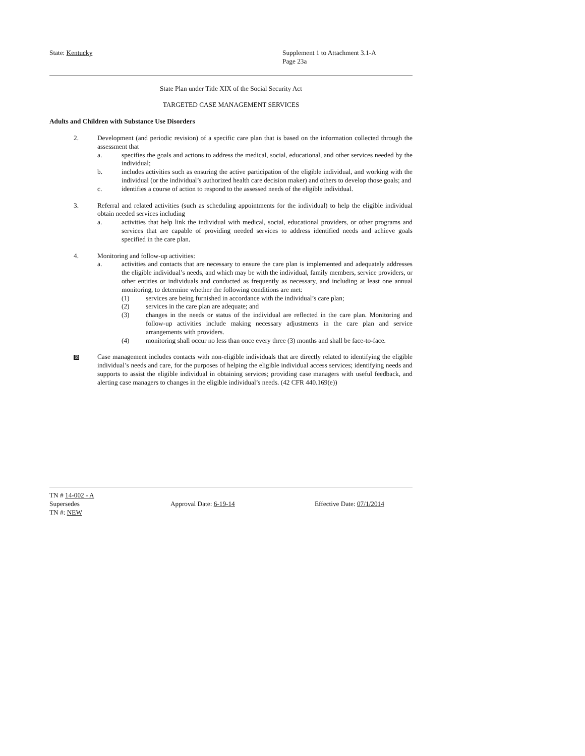State: Kentucky Supplement 1 to Attachment 3.1-A
Page 23a
State Plan under Title XIX of the Social Security Act
TARGETED CASE MANAGEMENT SERVICES
Adults and Children with Substance Use Disorders
2. Development (and periodic revision) of a specific care plan that is based on the information collected through the assessment that
a. specifies the goals and actions to address the medical, social, educational, and other services needed by the individual;
b. includes activities such as ensuring the active participation of the eligible individual, and working with the individual (or the individual’s authorized health care decision maker) and others to develop those goals; and
c. identifies a course of action to respond to the assessed needs of the eligible individual.
3. Referral and related activities (such as scheduling appointments for the individual) to help the eligible individual obtain needed services including
a. activities that help link the individual with medical, social, educational providers, or other programs and services that are capable of providing needed services to address identified needs and achieve goals specified in the care plan.
4. Monitoring and follow-up activities:
a. activities and contacts that are necessary to ensure the care plan is implemented and adequately addresses the eligible individual’s needs, and which may be with the individual, family members, service providers, or other entities or individuals and conducted as frequently as necessary, and including at least one annual monitoring, to determine whether the following conditions are met:
(1) services are being furnished in accordance with the individual’s care plan;
(2) services in the care plan are adequate; and
(3) changes in the needs or status of the individual are reflected in the care plan. Monitoring and follow-up activities include making necessary adjustments in the care plan and service arrangements with providers.
(4) monitoring shall occur no less than once every three (3) months and shall be face-to-face.
☒
Case management includes contacts with non-eligible individuals that are directly related to identifying the eligible individual’s needs and care, for the purposes of helping the eligible individual access services; identifying needs and supports to assist the eligible individual in obtaining services; providing case managers with useful feedback, and alerting case managers to changes in the eligible individual’s needs. (42 CFR 440.169(e))
TN # 14-002 - A
Supersedes Approval Date: 6-19-14 Effective Date: 07/1/2014
TN #: NEW